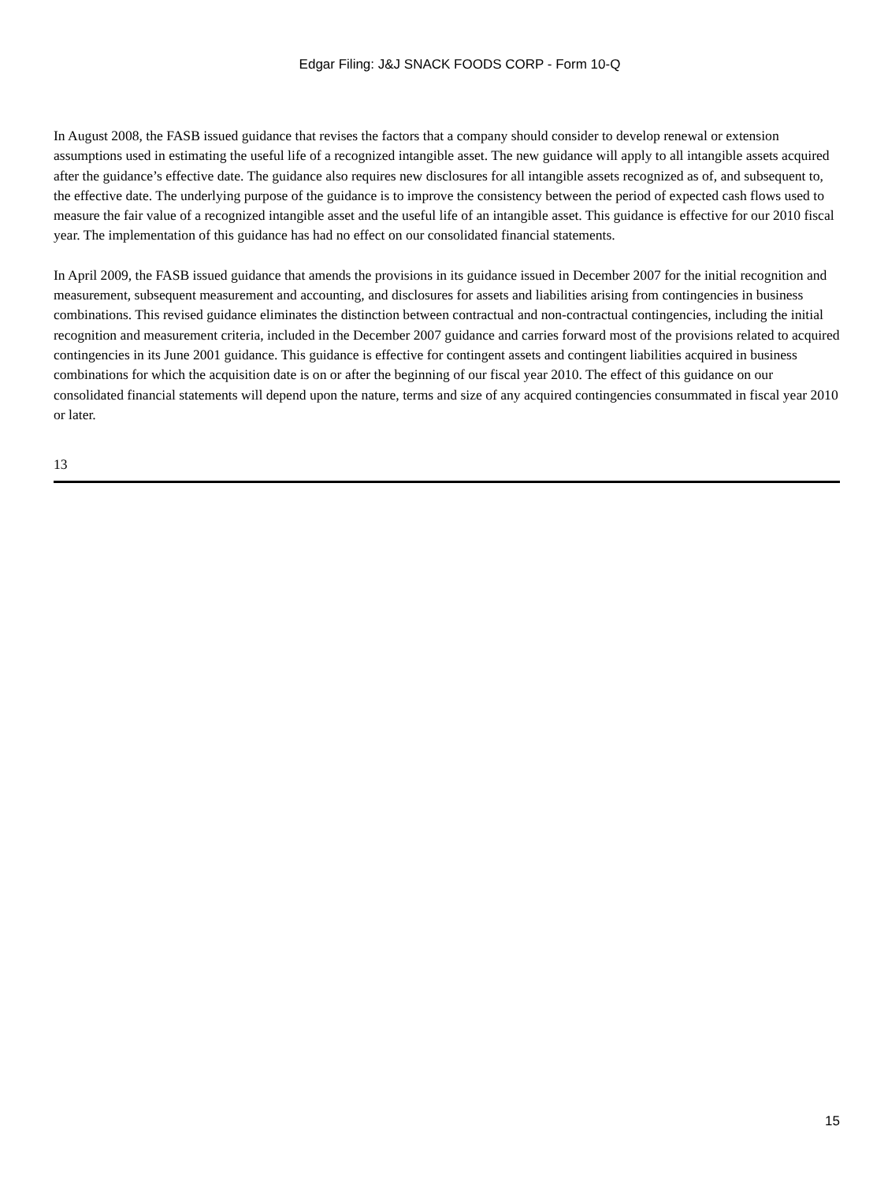Edgar Filing: J&J SNACK FOODS CORP - Form 10-Q
In August 2008, the FASB issued guidance that revises the factors that a company should consider to develop renewal or extension assumptions used in estimating the useful life of a recognized intangible asset. The new guidance will apply to all intangible assets acquired after the guidance’s effective date. The guidance also requires new disclosures for all intangible assets recognized as of, and subsequent to, the effective date. The underlying purpose of the guidance is to improve the consistency between the period of expected cash flows used to measure the fair value of a recognized intangible asset and the useful life of an intangible asset. This guidance is effective for our 2010 fiscal year. The implementation of this guidance has had no effect on our consolidated financial statements.
In April 2009, the FASB issued guidance that amends the provisions in its guidance issued in December 2007 for the initial recognition and measurement, subsequent measurement and accounting, and disclosures for assets and liabilities arising from contingencies in business combinations. This revised guidance eliminates the distinction between contractual and non-contractual contingencies, including the initial recognition and measurement criteria, included in the December 2007 guidance and carries forward most of the provisions related to acquired contingencies in its June 2001 guidance. This guidance is effective for contingent assets and contingent liabilities acquired in business combinations for which the acquisition date is on or after the beginning of our fiscal year 2010. The effect of this guidance on our consolidated financial statements will depend upon the nature, terms and size of any acquired contingencies consummated in fiscal year 2010 or later.
13
15